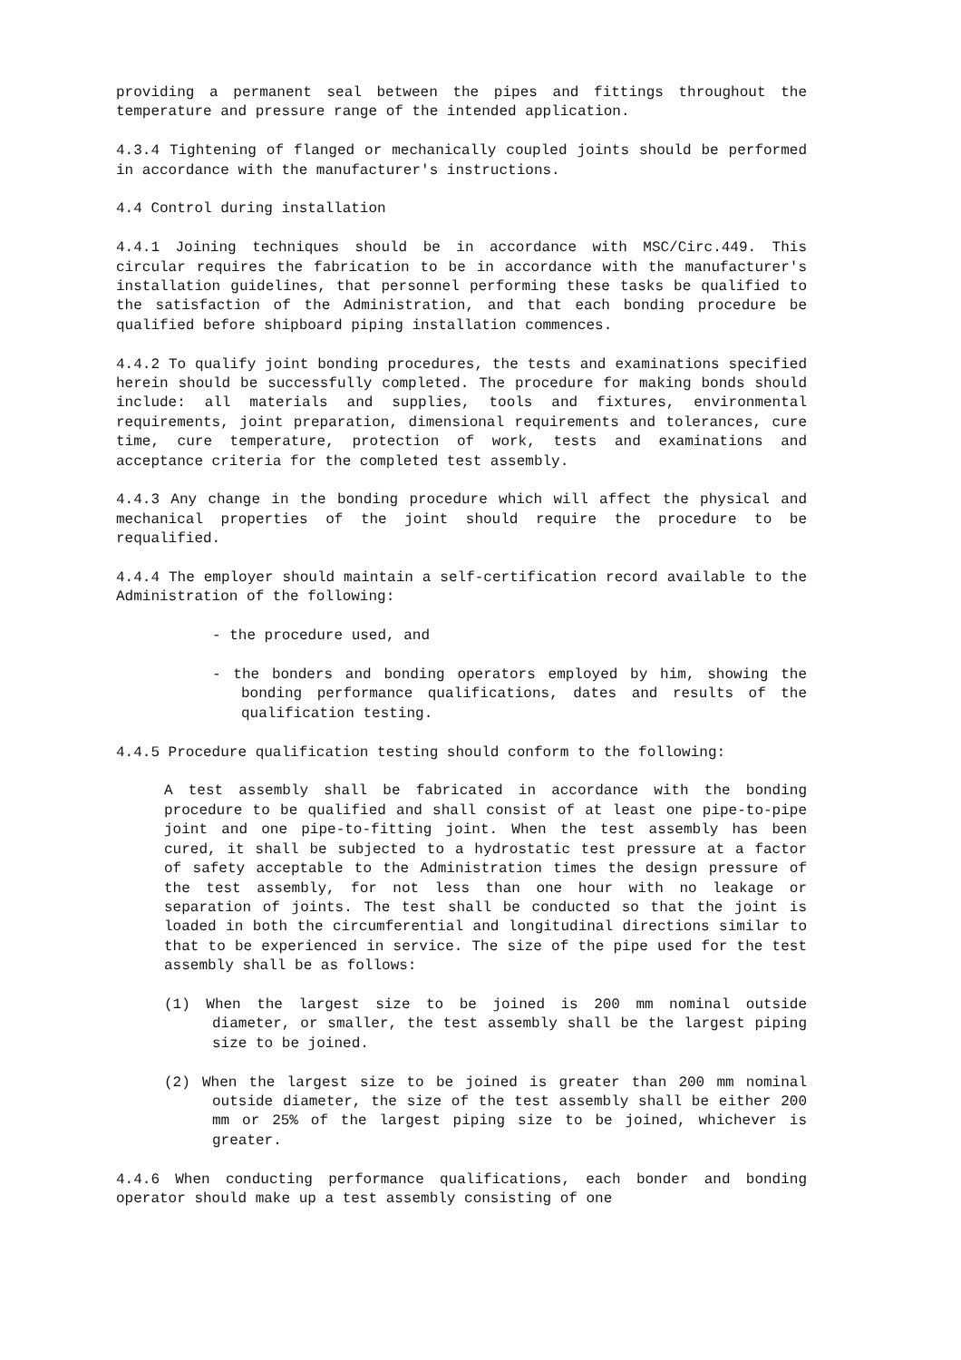providing a permanent seal between the pipes and fittings throughout the temperature and pressure range of the intended application.
4.3.4 Tightening of flanged or mechanically coupled joints should be performed in accordance with the manufacturer's instructions.
4.4 Control during installation
4.4.1 Joining techniques should be in accordance with MSC/Circ.449. This circular requires the fabrication to be in accordance with the manufacturer's installation guidelines, that personnel performing these tasks be qualified to the satisfaction of the Administration, and that each bonding procedure be qualified before shipboard piping installation commences.
4.4.2 To qualify joint bonding procedures, the tests and examinations specified herein should be successfully completed. The procedure for making bonds should include: all materials and supplies, tools and fixtures, environmental requirements, joint preparation, dimensional requirements and tolerances, cure time, cure temperature, protection of work, tests and examinations and acceptance criteria for the completed test assembly.
4.4.3 Any change in the bonding procedure which will affect the physical and mechanical properties of the joint should require the procedure to be requalified.
4.4.4 The employer should maintain a self-certification record available to the Administration of the following:
- the procedure used, and
- the bonders and bonding operators employed by him, showing the bonding performance qualifications, dates and results of the qualification testing.
4.4.5 Procedure qualification testing should conform to the following:
A test assembly shall be fabricated in accordance with the bonding procedure to be qualified and shall consist of at least one pipe-to-pipe joint and one pipe-to-fitting joint. When the test assembly has been cured, it shall be subjected to a hydrostatic test pressure at a factor of safety acceptable to the Administration times the design pressure of the test assembly, for not less than one hour with no leakage or separation of joints. The test shall be conducted so that the joint is loaded in both the circumferential and longitudinal directions similar to that to be experienced in service. The size of the pipe used for the test assembly shall be as follows:
(1) When the largest size to be joined is 200 mm nominal outside diameter, or smaller, the test assembly shall be the largest piping size to be joined.
(2) When the largest size to be joined is greater than 200 mm nominal outside diameter, the size of the test assembly shall be either 200 mm or 25% of the largest piping size to be joined, whichever is greater.
4.4.6 When conducting performance qualifications, each bonder and bonding operator should make up a test assembly consisting of one